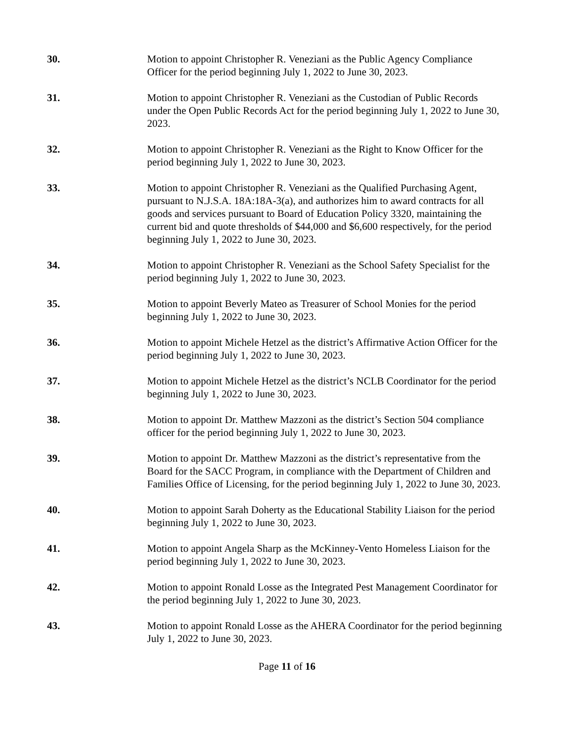30. Motion to appoint Christopher R. Veneziani as the Public Agency Compliance Officer for the period beginning July 1, 2022 to June 30, 2023.
31. Motion to appoint Christopher R. Veneziani as the Custodian of Public Records under the Open Public Records Act for the period beginning July 1, 2022 to June 30, 2023.
32. Motion to appoint Christopher R. Veneziani as the Right to Know Officer for the period beginning July 1, 2022 to June 30, 2023.
33. Motion to appoint Christopher R. Veneziani as the Qualified Purchasing Agent, pursuant to N.J.S.A. 18A:18A-3(a), and authorizes him to award contracts for all goods and services pursuant to Board of Education Policy 3320, maintaining the current bid and quote thresholds of $44,000 and $6,600 respectively, for the period beginning July 1, 2022 to June 30, 2023.
34. Motion to appoint Christopher R. Veneziani as the School Safety Specialist for the period beginning July 1, 2022 to June 30, 2023.
35. Motion to appoint Beverly Mateo as Treasurer of School Monies for the period beginning July 1, 2022 to June 30, 2023.
36. Motion to appoint Michele Hetzel as the district’s Affirmative Action Officer for the period beginning July 1, 2022 to June 30, 2023.
37. Motion to appoint Michele Hetzel as the district’s NCLB Coordinator for the period beginning July 1, 2022 to June 30, 2023.
38. Motion to appoint Dr. Matthew Mazzoni as the district’s Section 504 compliance officer for the period beginning July 1, 2022 to June 30, 2023.
39. Motion to appoint Dr. Matthew Mazzoni as the district’s representative from the Board for the SACC Program, in compliance with the Department of Children and Families Office of Licensing, for the period beginning July 1, 2022 to June 30, 2023.
40. Motion to appoint Sarah Doherty as the Educational Stability Liaison for the period beginning July 1, 2022 to June 30, 2023.
41. Motion to appoint Angela Sharp as the McKinney-Vento Homeless Liaison for the period beginning July 1, 2022 to June 30, 2023.
42. Motion to appoint Ronald Losse as the Integrated Pest Management Coordinator for the period beginning July 1, 2022 to June 30, 2023.
43. Motion to appoint Ronald Losse as the AHERA Coordinator for the period beginning July 1, 2022 to June 30, 2023.
Page 11 of 16